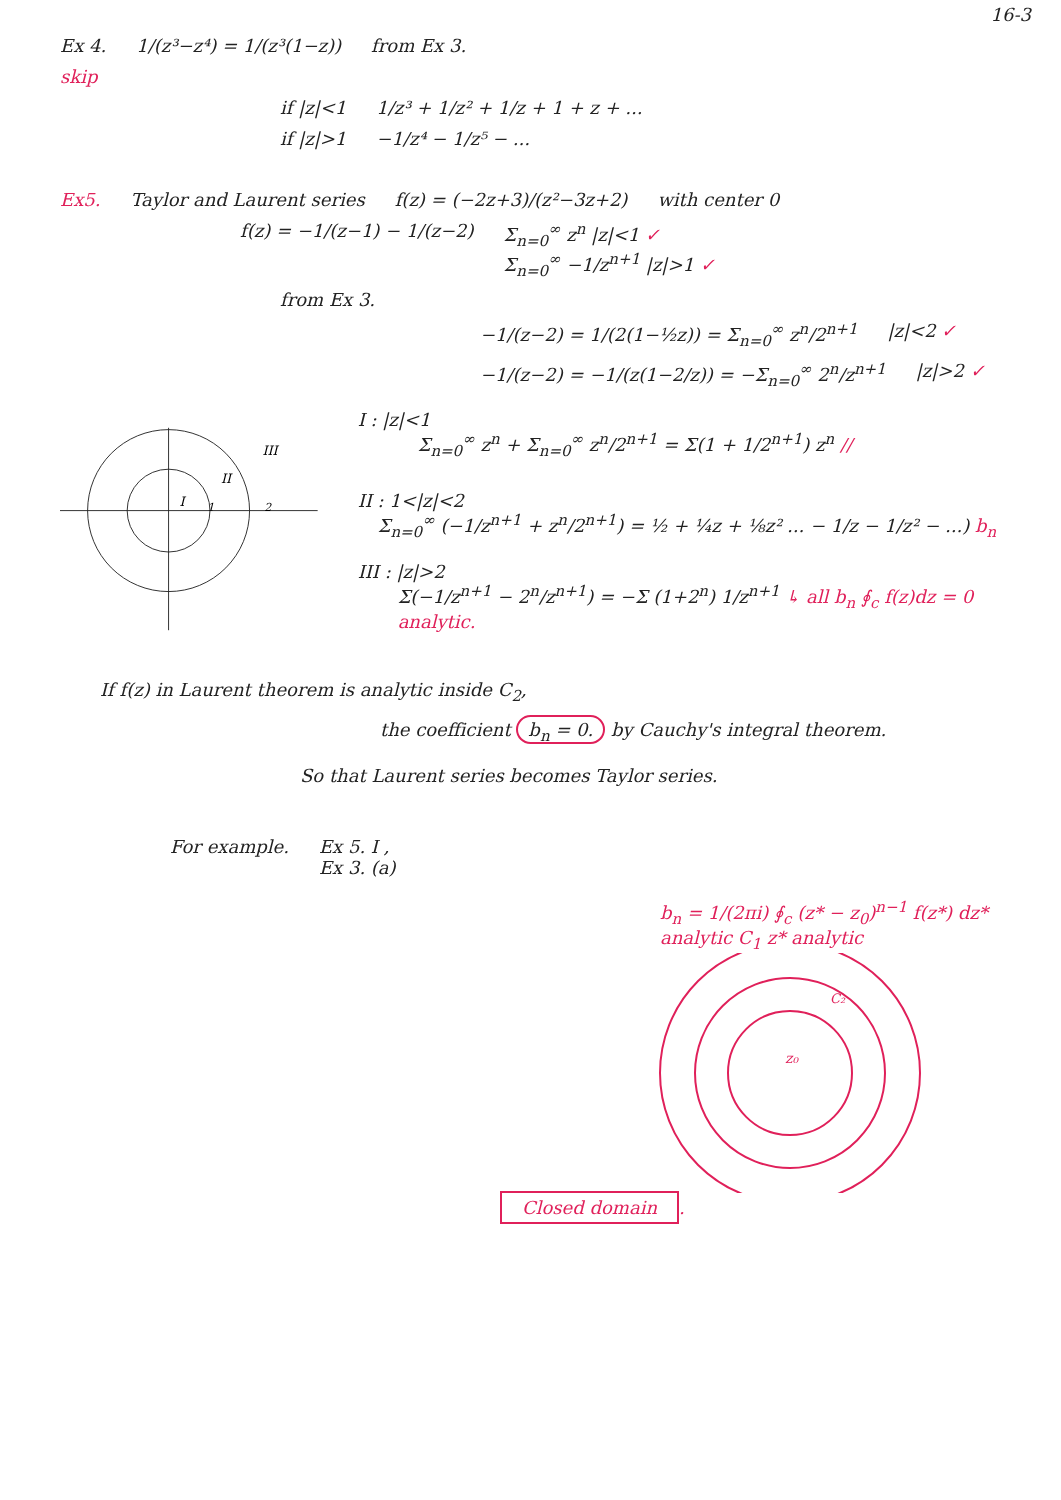16-3
Ex 4. 1/(z³−z⁴) = 1/(z³(1−z)) from Ex 3.
skip
if |z|<1 1/z³ + 1/z² + 1/z + 1 + z + ...
if |z|>1 −1/z⁴ − 1/z⁵ − ...
Ex5. Taylor and Laurent series f(z) = (−2z+3)/(z²−3z+2) with center 0
f(z) = −1/(z−1) − 1/(z−2) Σ<sub>n=0</sub><sup>∞</sup> z<sup>n</sup> |z|<1 ✓
Σ<sub>n=0</sub><sup>∞</sup> −1/z<sup>n+1</sup> |z|>1 ✓
from Ex 3.
−1/(z−2) = 1/(2(1−½z)) = Σ<sub>n=0</sub><sup>∞</sup> z<sup>n</sup>/2<sup>n+1</sup> |z|<2 ✓
−1/(z−2) = −1/(z(1−2/z)) = −Σ<sub>n=0</sub><sup>∞</sup> 2<sup>n</sup>/z<sup>n+1</sup> |z|>2 ✓
I
II
III
1
2
I : |z|<1
Σ<sub>n=0</sub><sup>∞</sup> z<sup>n</sup> + Σ<sub>n=0</sub><sup>∞</sup> z<sup>n</sup>/2<sup>n+1</sup> = Σ(1 + 1/2<sup>n+1</sup>) z<sup>n</sup> //
II : 1<|z|<2
Σ<sub>n=0</sub><sup>∞</sup> (−1/z<sup>n+1</sup> + z<sup>n</sup>/2<sup>n+1</sup>) = ½ + ¼z + ⅛z² ... − 1/z − 1/z² − ...) b<sub>n</sub>
III : |z|>2
Σ(−1/z<sup>n+1</sup> − 2<sup>n</sup>/z<sup>n+1</sup>) = −Σ (1+2<sup>n</sup>) 1/z<sup>n+1</sup> ↳ all b<sub>n</sub> ∮<sub>c</sub> f(z)dz = 0 analytic.
If f(z) in Laurent theorem is analytic inside C<sub>2</sub>,
the coefficient b<sub>n</sub> = 0. by Cauchy's integral theorem.
So that Laurent series becomes Taylor series.
For example. Ex 5. I ,
Ex 3. (a)
b<sub>n</sub> = 1/(2πi) ∮<sub>c</sub> (z* − z<sub>0</sub>)<sup>n−1</sup> f(z*) dz*
analytic C<sub>1</sub> z* analytic
z₀
C₂
Closed domain.